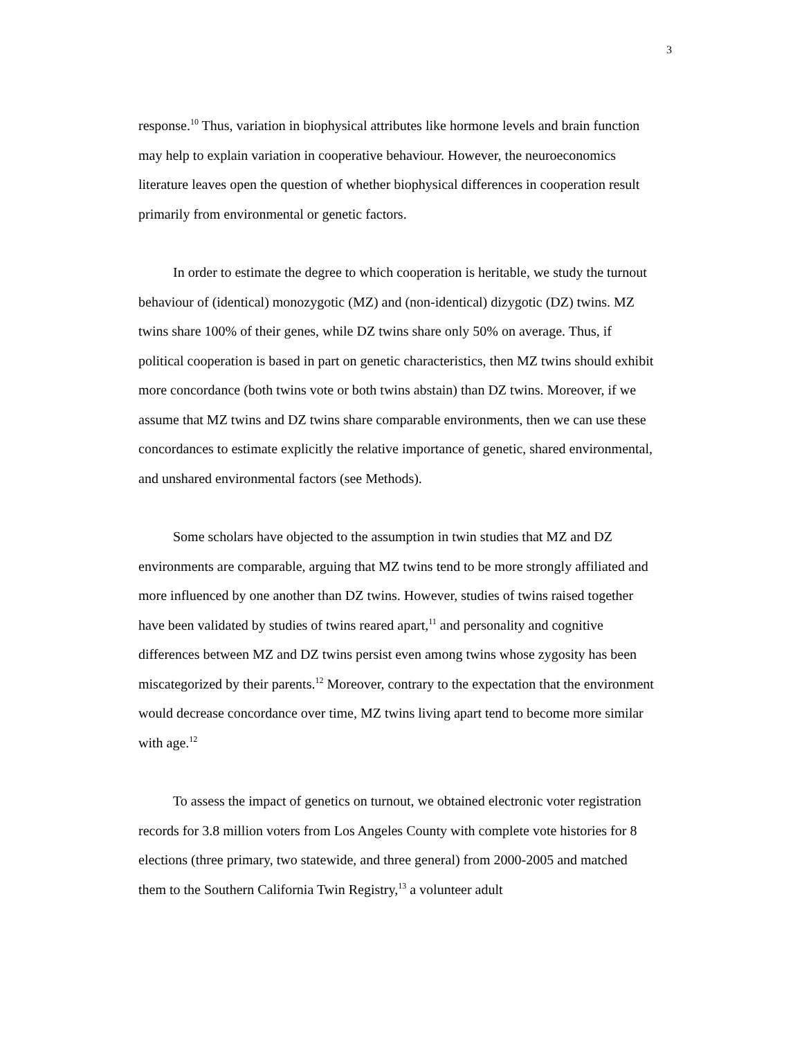3
response.<sup>10</sup> Thus, variation in biophysical attributes like hormone levels and brain function may help to explain variation in cooperative behaviour. However, the neuroeconomics literature leaves open the question of whether biophysical differences in cooperation result primarily from environmental or genetic factors.
In order to estimate the degree to which cooperation is heritable, we study the turnout behaviour of (identical) monozygotic (MZ) and (non-identical) dizygotic (DZ) twins. MZ twins share 100% of their genes, while DZ twins share only 50% on average. Thus, if political cooperation is based in part on genetic characteristics, then MZ twins should exhibit more concordance (both twins vote or both twins abstain) than DZ twins. Moreover, if we assume that MZ twins and DZ twins share comparable environments, then we can use these concordances to estimate explicitly the relative importance of genetic, shared environmental, and unshared environmental factors (see Methods).
Some scholars have objected to the assumption in twin studies that MZ and DZ environments are comparable, arguing that MZ twins tend to be more strongly affiliated and more influenced by one another than DZ twins. However, studies of twins raised together have been validated by studies of twins reared apart,<sup>11</sup> and personality and cognitive differences between MZ and DZ twins persist even among twins whose zygosity has been miscategorized by their parents.<sup>12</sup> Moreover, contrary to the expectation that the environment would decrease concordance over time, MZ twins living apart tend to become more similar with age.<sup>12</sup>
To assess the impact of genetics on turnout, we obtained electronic voter registration records for 3.8 million voters from Los Angeles County with complete vote histories for 8 elections (three primary, two statewide, and three general) from 2000-2005 and matched them to the Southern California Twin Registry,<sup>13</sup> a volunteer adult